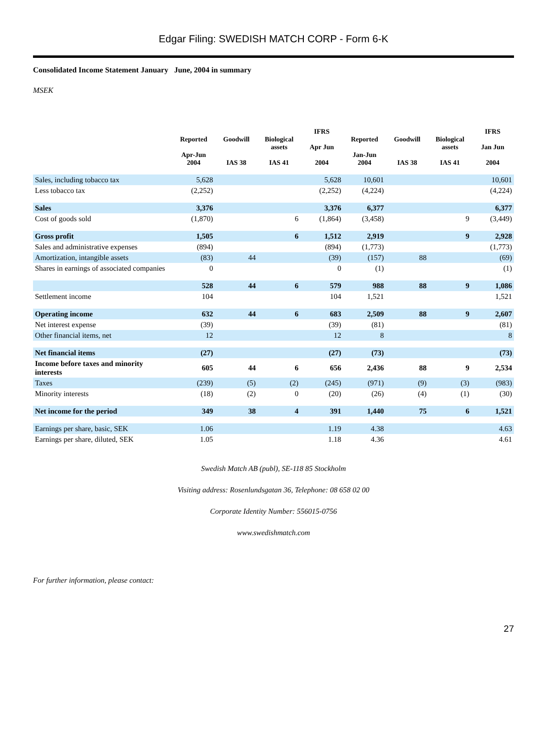Edgar Filing: SWEDISH MATCH CORP - Form 6-K
Consolidated Income Statement January June, 2004 in summary
MSEK
| | Reported Apr-Jun 2004 | Goodwill IAS 38 | Biological assets IAS 41 | IFRS Apr Jun 2004 | Reported Jan-Jun 2004 | Goodwill IAS 38 | Biological assets IAS 41 | IFRS Jan Jun 2004 |
| --- | --- | --- | --- | --- | --- | --- | --- | --- |
| Sales, including tobacco tax | 5,628 | | | 5,628 | 10,601 | | | 10,601 |
| Less tobacco tax | (2,252) | | | (2,252) | (4,224) | | | (4,224) |
| Sales | 3,376 | | | 3,376 | 6,377 | | | 6,377 |
| Cost of goods sold | (1,870) | | 6 | (1,864) | (3,458) | | 9 | (3,449) |
| Gross profit | 1,505 | | 6 | 1,512 | 2,919 | | 9 | 2,928 |
| Sales and administrative expenses | (894) | | | (894) | (1,773) | | | (1,773) |
| Amortization, intangible assets | (83) | 44 | | (39) | (157) | 88 | | (69) |
| Shares in earnings of associated companies | 0 | | | 0 | (1) | | | (1) |
| | 528 | 44 | 6 | 579 | 988 | 88 | 9 | 1,086 |
| Settlement income | 104 | | | 104 | 1,521 | | | 1,521 |
| Operating income | 632 | 44 | 6 | 683 | 2,509 | 88 | 9 | 2,607 |
| Net interest expense | (39) | | | (39) | (81) | | | (81) |
| Other financial items, net | 12 | | | 12 | 8 | | | 8 |
| Net financial items | (27) | | | (27) | (73) | | | (73) |
| Income before taxes and minority interests | 605 | 44 | 6 | 656 | 2,436 | 88 | 9 | 2,534 |
| Taxes | (239) | (5) | (2) | (245) | (971) | (9) | (3) | (983) |
| Minority interests | (18) | (2) | 0 | (20) | (26) | (4) | (1) | (30) |
| Net income for the period | 349 | 38 | 4 | 391 | 1,440 | 75 | 6 | 1,521 |
| Earnings per share, basic, SEK | 1.06 | | | 1.19 | 4.38 | | | 4.63 |
| Earnings per share, diluted, SEK | 1.05 | | | 1.18 | 4.36 | | | 4.61 |
Swedish Match AB (publ), SE-118 85 Stockholm
Visiting address: Rosenlundsgatan 36, Telephone: 08 658 02 00
Corporate Identity Number: 556015-0756
www.swedishmatch.com
For further information, please contact:
27